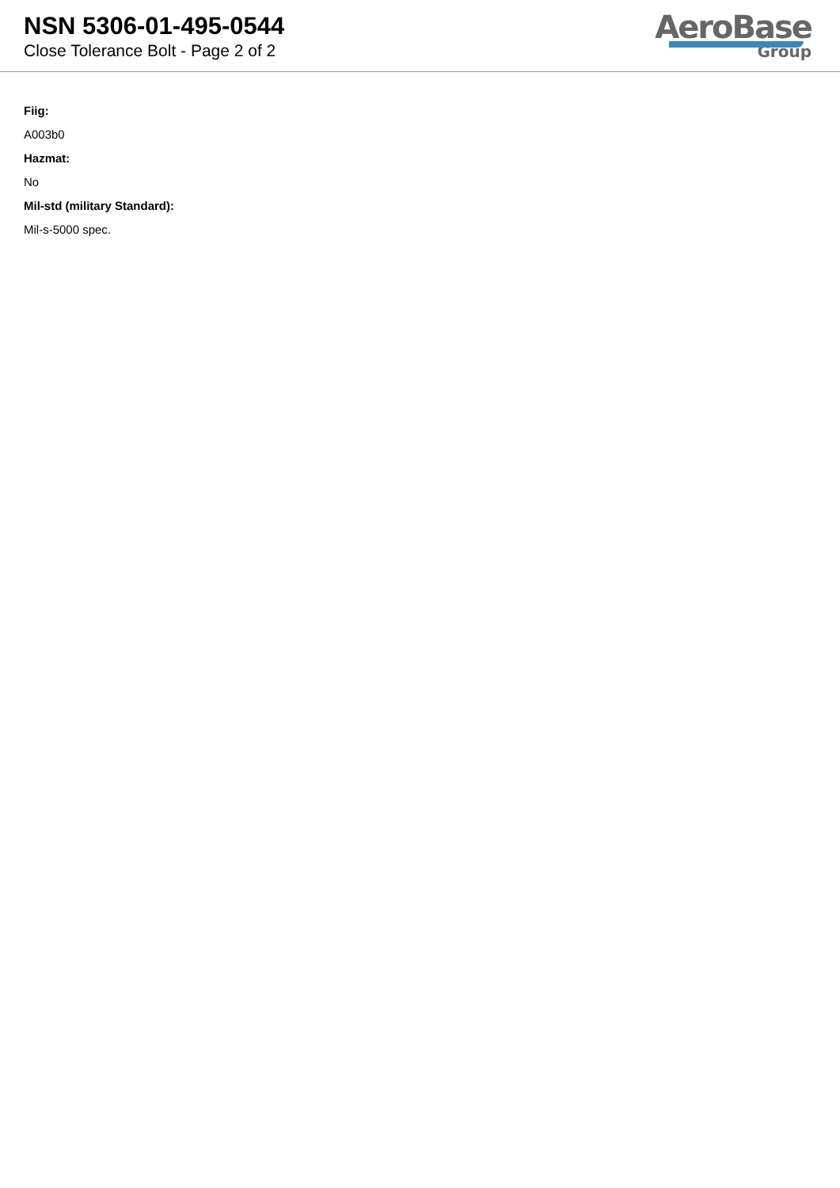NSN 5306-01-495-0544
Close Tolerance Bolt - Page 2 of 2
AeroBase
Group
Fiig:
A003b0
Hazmat:
No
Mil-std (military Standard):
Mil-s-5000 spec.